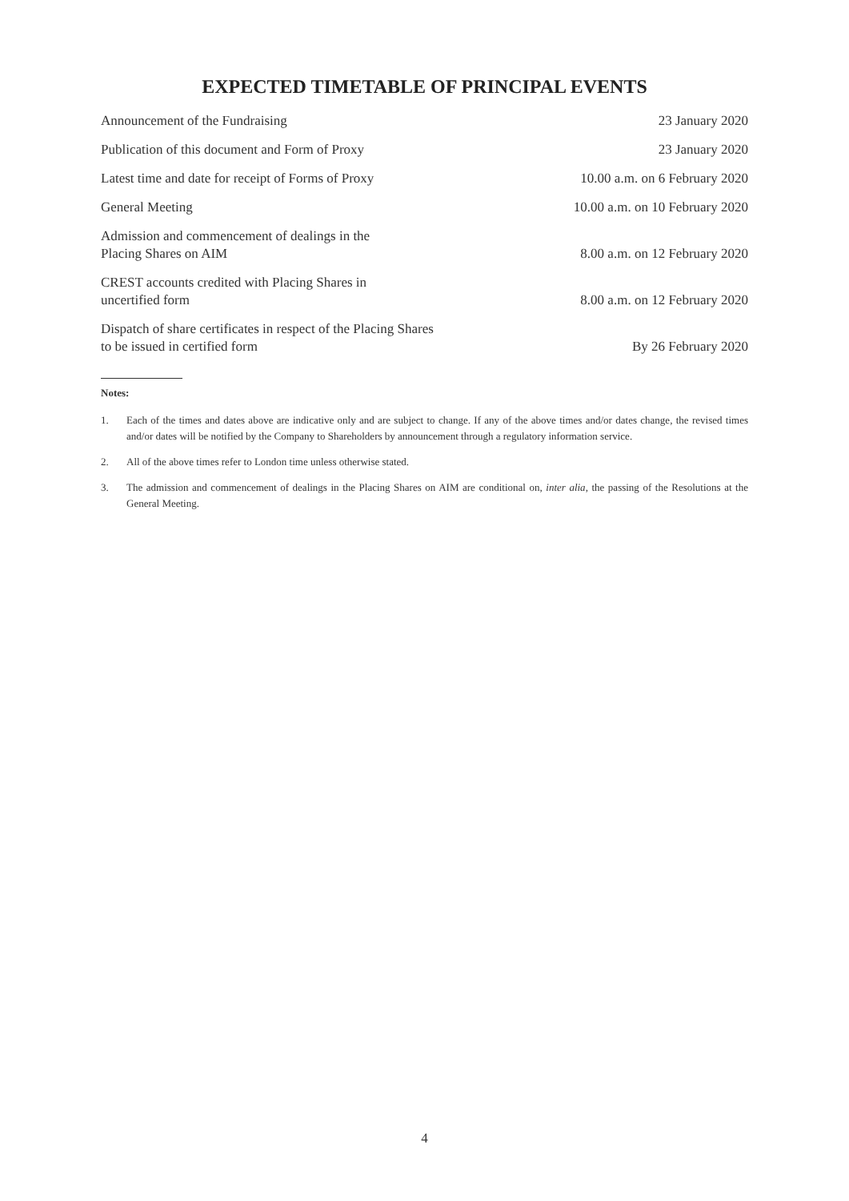EXPECTED TIMETABLE OF PRINCIPAL EVENTS
| Announcement of the Fundraising | 23 January 2020 |
| Publication of this document and Form of Proxy | 23 January 2020 |
| Latest time and date for receipt of Forms of Proxy | 10.00 a.m. on 6 February 2020 |
| General Meeting | 10.00 a.m. on 10 February 2020 |
| Admission and commencement of dealings in the Placing Shares on AIM | 8.00 a.m. on 12 February 2020 |
| CREST accounts credited with Placing Shares in uncertified form | 8.00 a.m. on 12 February 2020 |
| Dispatch of share certificates in respect of the Placing Shares to be issued in certified form | By 26 February 2020 |
Notes:
1. Each of the times and dates above are indicative only and are subject to change. If any of the above times and/or dates change, the revised times and/or dates will be notified by the Company to Shareholders by announcement through a regulatory information service.
2. All of the above times refer to London time unless otherwise stated.
3. The admission and commencement of dealings in the Placing Shares on AIM are conditional on, inter alia, the passing of the Resolutions at the General Meeting.
4